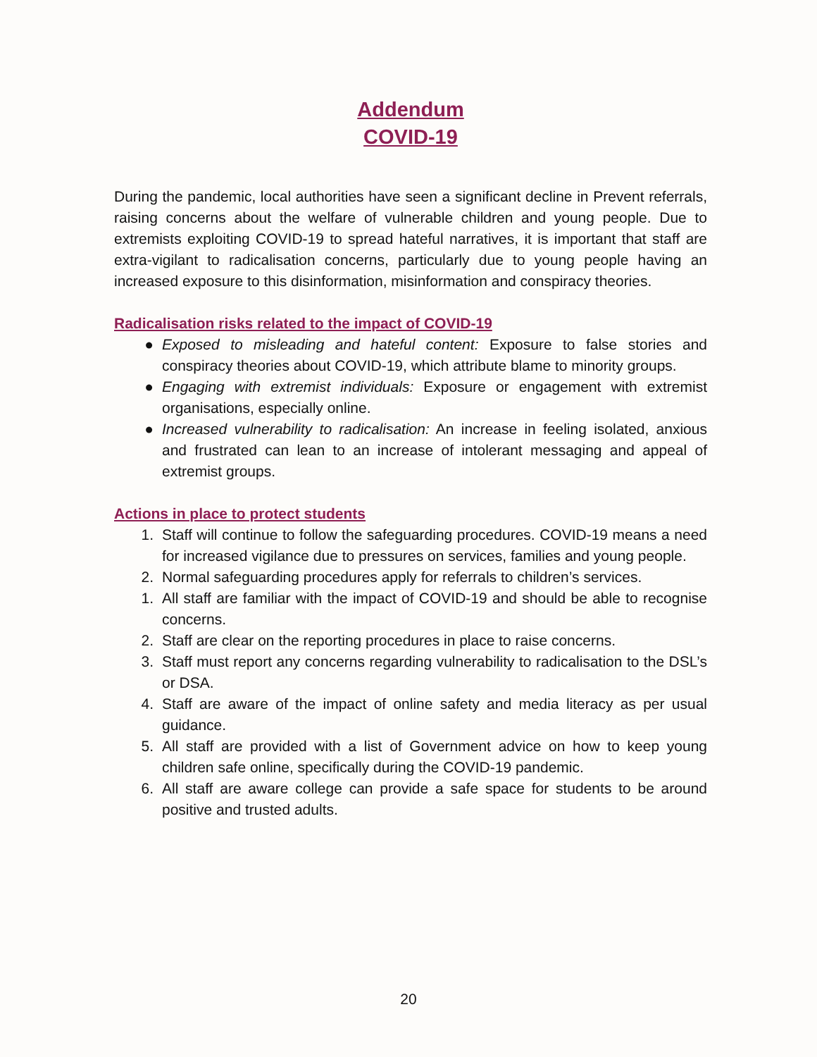Addendum
COVID-19
During the pandemic, local authorities have seen a significant decline in Prevent referrals, raising concerns about the welfare of vulnerable children and young people. Due to extremists exploiting COVID-19 to spread hateful narratives, it is important that staff are extra-vigilant to radicalisation concerns, particularly due to young people having an increased exposure to this disinformation, misinformation and conspiracy theories.
Radicalisation risks related to the impact of COVID-19
● Exposed to misleading and hateful content: Exposure to false stories and conspiracy theories about COVID-19, which attribute blame to minority groups.
● Engaging with extremist individuals: Exposure or engagement with extremist organisations, especially online.
● Increased vulnerability to radicalisation: An increase in feeling isolated, anxious and frustrated can lean to an increase of intolerant messaging and appeal of extremist groups.
Actions in place to protect students
1. Staff will continue to follow the safeguarding procedures. COVID-19 means a need for increased vigilance due to pressures on services, families and young people.
2. Normal safeguarding procedures apply for referrals to children’s services.
1. All staff are familiar with the impact of COVID-19 and should be able to recognise concerns.
2. Staff are clear on the reporting procedures in place to raise concerns.
3. Staff must report any concerns regarding vulnerability to radicalisation to the DSL’s or DSA.
4. Staff are aware of the impact of online safety and media literacy as per usual guidance.
5. All staff are provided with a list of Government advice on how to keep young children safe online, specifically during the COVID-19 pandemic.
6. All staff are aware college can provide a safe space for students to be around positive and trusted adults.
20